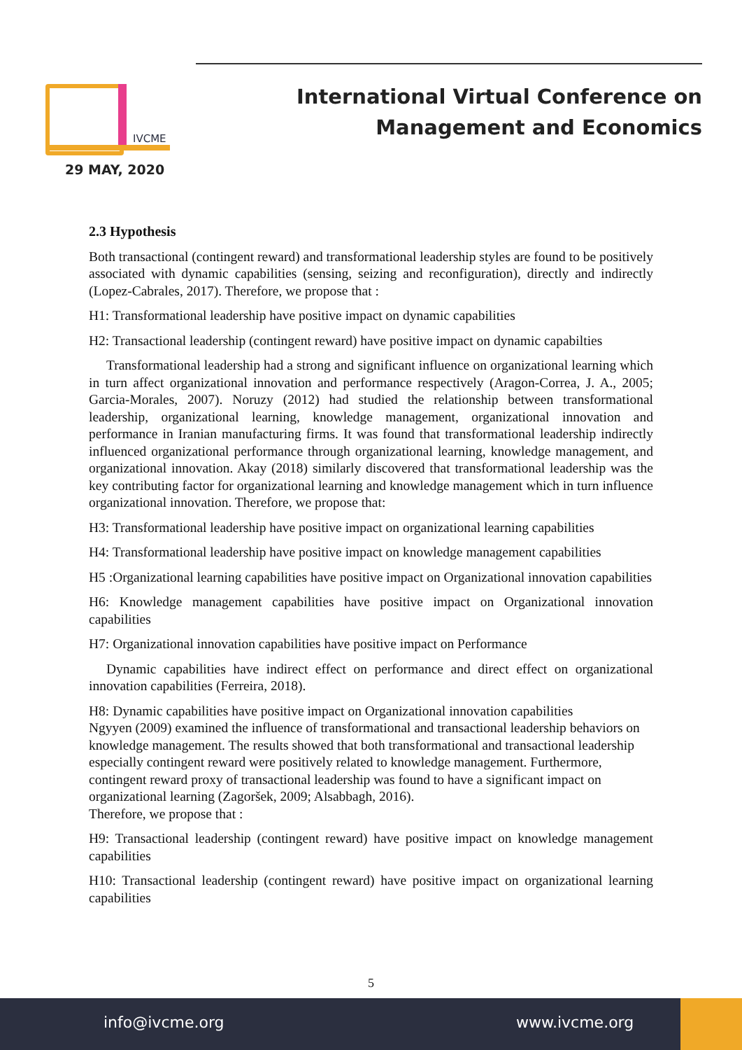IVCME
29 MAY, 2020
International Virtual Conference on Management and Economics
2.3 Hypothesis
Both transactional (contingent reward) and transformational leadership styles are found to be positively associated with dynamic capabilities (sensing, seizing and reconfiguration), directly and indirectly (Lopez-Cabrales, 2017). Therefore, we propose that :
H1: Transformational leadership have positive impact on dynamic capabilities
H2: Transactional leadership (contingent reward) have positive impact on dynamic capabilties
Transformational leadership had a strong and significant influence on organizational learning which in turn affect organizational innovation and performance respectively (Aragon-Correa, J. A., 2005; Garcia-Morales, 2007). Noruzy (2012) had studied the relationship between transformational leadership, organizational learning, knowledge management, organizational innovation and performance in Iranian manufacturing firms. It was found that transformational leadership indirectly influenced organizational performance through organizational learning, knowledge management, and organizational innovation. Akay (2018) similarly discovered that transformational leadership was the key contributing factor for organizational learning and knowledge management which in turn influence organizational innovation. Therefore, we propose that:
H3: Transformational leadership have positive impact on organizational learning capabilities
H4: Transformational leadership have positive impact on knowledge management capabilities
H5 :Organizational learning capabilities have positive impact on Organizational innovation capabilities
H6: Knowledge management capabilities have positive impact on Organizational innovation capabilities
H7: Organizational innovation capabilities have positive impact on Performance
Dynamic capabilities have indirect effect on performance and direct effect on organizational innovation capabilities (Ferreira, 2018).
H8: Dynamic capabilities have positive impact on Organizational innovation capabilities
Ngyyen (2009) examined the influence of transformational and transactional leadership behaviors on knowledge management. The results showed that both transformational and transactional leadership especially contingent reward were positively related to knowledge management. Furthermore, contingent reward proxy of transactional leadership was found to have a significant impact on organizational learning (Zagoršek, 2009; Alsabbagh, 2016).
Therefore, we propose that :
H9: Transactional leadership (contingent reward) have positive impact on knowledge management capabilities
H10: Transactional leadership (contingent reward) have positive impact on organizational learning capabilities
5
info@ivcme.org www.ivcme.org